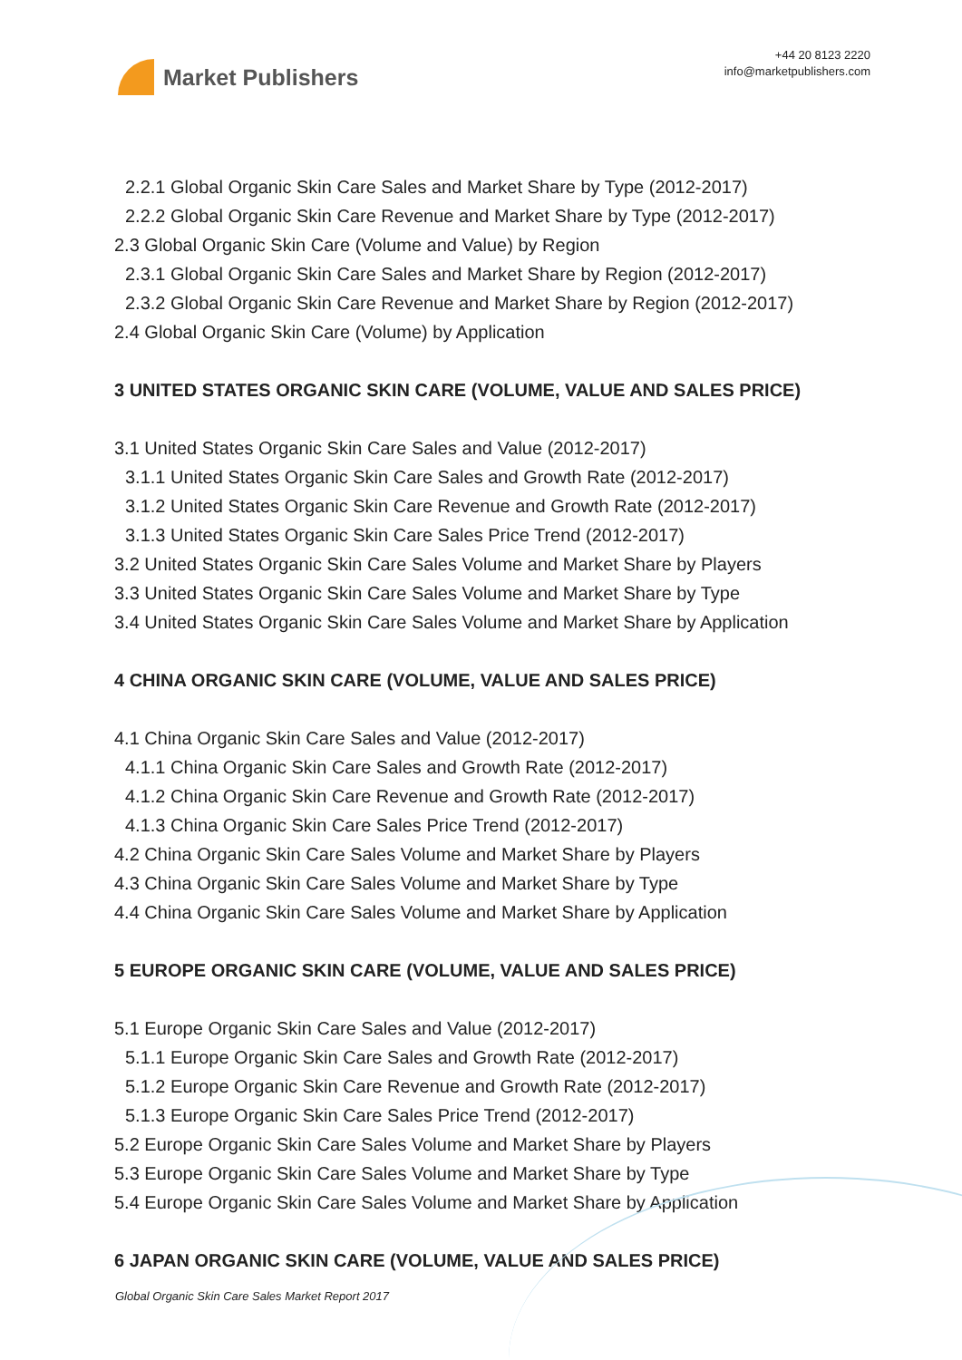Market Publishers
+44 20 8123 2220
info@marketpublishers.com
2.2.1 Global Organic Skin Care Sales and Market Share by Type (2012-2017)
2.2.2 Global Organic Skin Care Revenue and Market Share by Type (2012-2017)
2.3 Global Organic Skin Care (Volume and Value) by Region
2.3.1 Global Organic Skin Care Sales and Market Share by Region (2012-2017)
2.3.2 Global Organic Skin Care Revenue and Market Share by Region (2012-2017)
2.4 Global Organic Skin Care (Volume) by Application
3 UNITED STATES ORGANIC SKIN CARE (VOLUME, VALUE AND SALES PRICE)
3.1 United States Organic Skin Care Sales and Value (2012-2017)
3.1.1 United States Organic Skin Care Sales and Growth Rate (2012-2017)
3.1.2 United States Organic Skin Care Revenue and Growth Rate (2012-2017)
3.1.3 United States Organic Skin Care Sales Price Trend (2012-2017)
3.2 United States Organic Skin Care Sales Volume and Market Share by Players
3.3 United States Organic Skin Care Sales Volume and Market Share by Type
3.4 United States Organic Skin Care Sales Volume and Market Share by Application
4 CHINA ORGANIC SKIN CARE (VOLUME, VALUE AND SALES PRICE)
4.1 China Organic Skin Care Sales and Value (2012-2017)
4.1.1 China Organic Skin Care Sales and Growth Rate (2012-2017)
4.1.2 China Organic Skin Care Revenue and Growth Rate (2012-2017)
4.1.3 China Organic Skin Care Sales Price Trend (2012-2017)
4.2 China Organic Skin Care Sales Volume and Market Share by Players
4.3 China Organic Skin Care Sales Volume and Market Share by Type
4.4 China Organic Skin Care Sales Volume and Market Share by Application
5 EUROPE ORGANIC SKIN CARE (VOLUME, VALUE AND SALES PRICE)
5.1 Europe Organic Skin Care Sales and Value (2012-2017)
5.1.1 Europe Organic Skin Care Sales and Growth Rate (2012-2017)
5.1.2 Europe Organic Skin Care Revenue and Growth Rate (2012-2017)
5.1.3 Europe Organic Skin Care Sales Price Trend (2012-2017)
5.2 Europe Organic Skin Care Sales Volume and Market Share by Players
5.3 Europe Organic Skin Care Sales Volume and Market Share by Type
5.4 Europe Organic Skin Care Sales Volume and Market Share by Application
6 JAPAN ORGANIC SKIN CARE (VOLUME, VALUE AND SALES PRICE)
Global Organic Skin Care Sales Market Report 2017